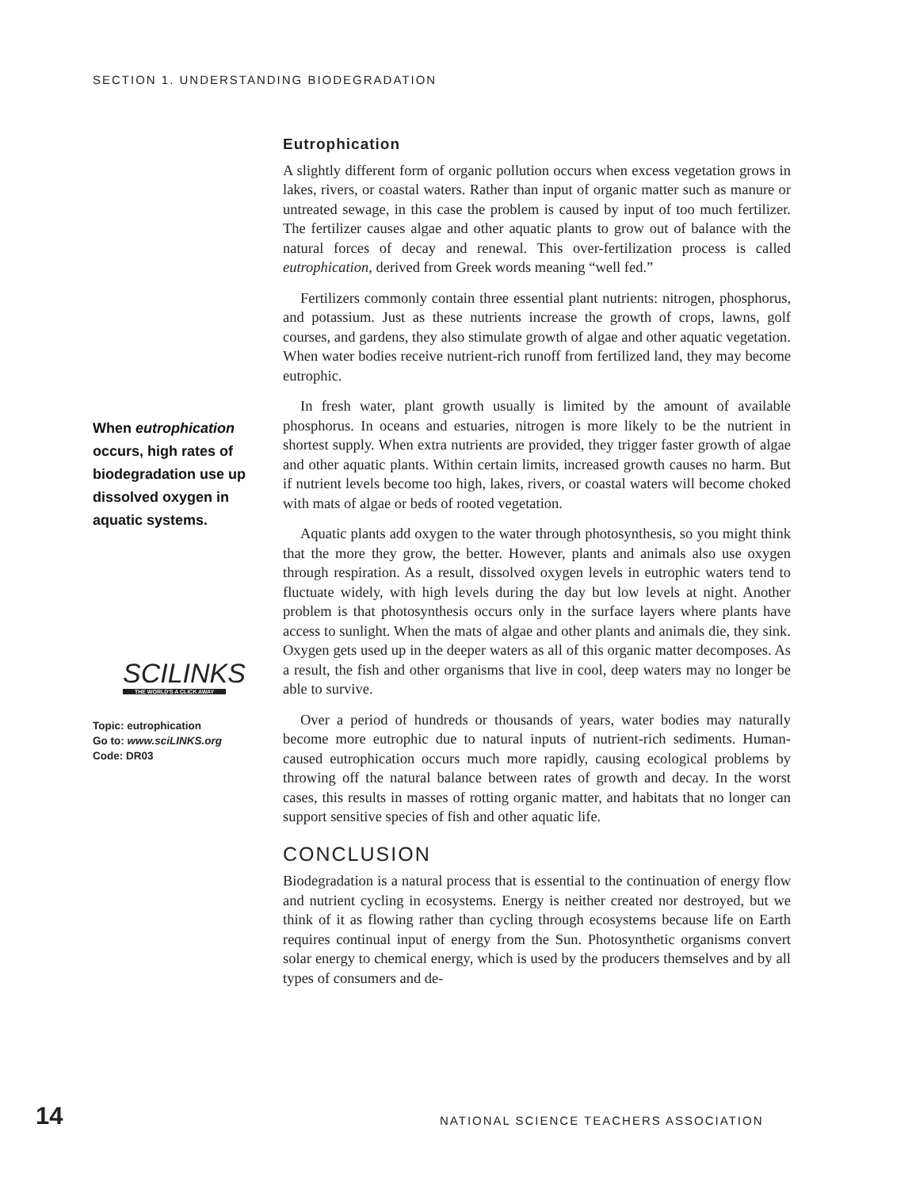SECTION 1. UNDERSTANDING BIODEGRADATION
Eutrophication
A slightly different form of organic pollution occurs when excess vegetation grows in lakes, rivers, or coastal waters. Rather than input of organic matter such as manure or untreated sewage, in this case the problem is caused by input of too much fertilizer. The fertilizer causes algae and other aquatic plants to grow out of balance with the natural forces of decay and renewal. This over-fertilization process is called eutrophication, derived from Greek words meaning “well fed.”
Fertilizers commonly contain three essential plant nutrients: nitrogen, phosphorus, and potassium. Just as these nutrients increase the growth of crops, lawns, golf courses, and gardens, they also stimulate growth of algae and other aquatic vegetation. When water bodies receive nutrient-rich runoff from fertilized land, they may become eutrophic.
In fresh water, plant growth usually is limited by the amount of available phosphorus. In oceans and estuaries, nitrogen is more likely to be the nutrient in shortest supply. When extra nutrients are provided, they trigger faster growth of algae and other aquatic plants. Within certain limits, increased growth causes no harm. But if nutrient levels become too high, lakes, rivers, or coastal waters will become choked with mats of algae or beds of rooted vegetation.
Aquatic plants add oxygen to the water through photosynthesis, so you might think that the more they grow, the better. However, plants and animals also use oxygen through respiration. As a result, dissolved oxygen levels in eutrophic waters tend to fluctuate widely, with high levels during the day but low levels at night. Another problem is that photosynthesis occurs only in the surface layers where plants have access to sunlight. When the mats of algae and other plants and animals die, they sink. Oxygen gets used up in the deeper waters as all of this organic matter decomposes. As a result, the fish and other organisms that live in cool, deep waters may no longer be able to survive.
Over a period of hundreds or thousands of years, water bodies may naturally become more eutrophic due to natural inputs of nutrient-rich sediments. Human-caused eutrophication occurs much more rapidly, causing ecological problems by throwing off the natural balance between rates of growth and decay. In the worst cases, this results in masses of rotting organic matter, and habitats that no longer can support sensitive species of fish and other aquatic life.
CONCLUSION
Biodegradation is a natural process that is essential to the continuation of energy flow and nutrient cycling in ecosystems. Energy is neither created nor destroyed, but we think of it as flowing rather than cycling through ecosystems because life on Earth requires continual input of energy from the Sun. Photosynthetic organisms convert solar energy to chemical energy, which is used by the producers themselves and by all types of consumers and de-
When eutrophication occurs, high rates of biodegradation use up dissolved oxygen in aquatic systems.
SCILINKS
THE WORLD'S A CLICK AWAY
Topic: eutrophication
Go to: www.sciLINKS.org
Code: DR03
14
NATIONAL SCIENCE TEACHERS ASSOCIATION